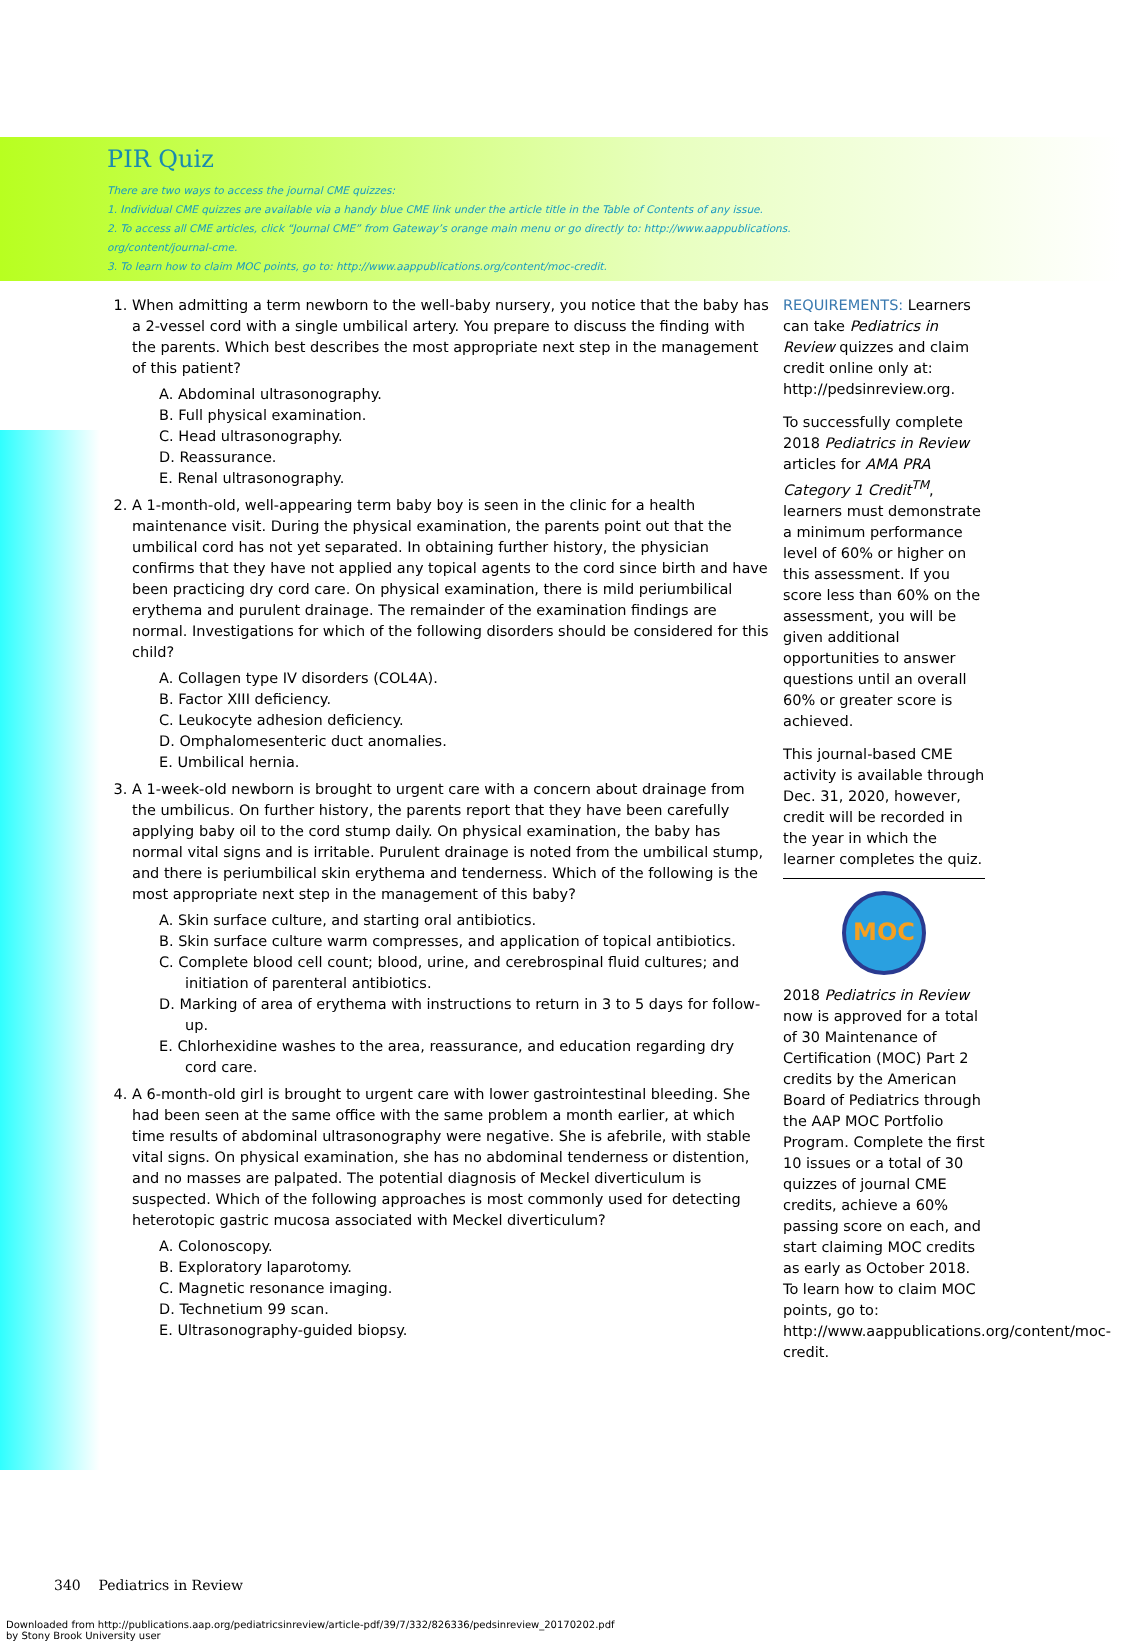PIR Quiz
There are two ways to access the journal CME quizzes:
1. Individual CME quizzes are available via a handy blue CME link under the article title in the Table of Contents of any issue.
2. To access all CME articles, click “Journal CME” from Gateway’s orange main menu or go directly to: http://www.aappublications.
org/content/journal-cme.
3. To learn how to claim MOC points, go to: http://www.aappublications.org/content/moc-credit.
1. When admitting a term newborn to the well-baby nursery, you notice that the baby has a 2-vessel cord with a single umbilical artery. You prepare to discuss the finding with the parents. Which best describes the most appropriate next step in the management of this patient?
A. Abdominal ultrasonography.
B. Full physical examination.
C. Head ultrasonography.
D. Reassurance.
E. Renal ultrasonography.
2. A 1-month-old, well-appearing term baby boy is seen in the clinic for a health maintenance visit. During the physical examination, the parents point out that the umbilical cord has not yet separated. In obtaining further history, the physician confirms that they have not applied any topical agents to the cord since birth and have been practicing dry cord care. On physical examination, there is mild periumbilical erythema and purulent drainage. The remainder of the examination findings are normal. Investigations for which of the following disorders should be considered for this child?
A. Collagen type IV disorders (COL4A).
B. Factor XIII deficiency.
C. Leukocyte adhesion deficiency.
D. Omphalomesenteric duct anomalies.
E. Umbilical hernia.
3. A 1-week-old newborn is brought to urgent care with a concern about drainage from the umbilicus. On further history, the parents report that they have been carefully applying baby oil to the cord stump daily. On physical examination, the baby has normal vital signs and is irritable. Purulent drainage is noted from the umbilical stump, and there is periumbilical skin erythema and tenderness. Which of the following is the most appropriate next step in the management of this baby?
A. Skin surface culture, and starting oral antibiotics.
B. Skin surface culture warm compresses, and application of topical antibiotics.
C. Complete blood cell count; blood, urine, and cerebrospinal fluid cultures; and initiation of parenteral antibiotics.
D. Marking of area of erythema with instructions to return in 3 to 5 days for follow-up.
E. Chlorhexidine washes to the area, reassurance, and education regarding dry cord care.
4. A 6-month-old girl is brought to urgent care with lower gastrointestinal bleeding. She had been seen at the same office with the same problem a month earlier, at which time results of abdominal ultrasonography were negative. She is afebrile, with stable vital signs. On physical examination, she has no abdominal tenderness or distention, and no masses are palpated. The potential diagnosis of Meckel diverticulum is suspected. Which of the following approaches is most commonly used for detecting heterotopic gastric mucosa associated with Meckel diverticulum?
A. Colonoscopy.
B. Exploratory laparotomy.
C. Magnetic resonance imaging.
D. Technetium 99 scan.
E. Ultrasonography-guided biopsy.
REQUIREMENTS: Learners can take Pediatrics in Review quizzes and claim credit online only at: http://pedsinreview.org.
To successfully complete 2018 Pediatrics in Review articles for AMA PRA Category 1 Credit<sup>TM</sup>, learners must demonstrate a minimum performance level of 60% or higher on this assessment. If you score less than 60% on the assessment, you will be given additional opportunities to answer questions until an overall 60% or greater score is achieved.
This journal-based CME activity is available through Dec. 31, 2020, however, credit will be recorded in the year in which the learner completes the quiz.
MOC
2018 Pediatrics in Review now is approved for a total of 30 Maintenance of Certification (MOC) Part 2 credits by the American Board of Pediatrics through the AAP MOC Portfolio Program. Complete the first 10 issues or a total of 30 quizzes of journal CME credits, achieve a 60% passing score on each, and start claiming MOC credits as early as October 2018. To learn how to claim MOC points, go to: http://www.aappublications.org/content/moc-credit.
340 Pediatrics in Review
Downloaded from http://publications.aap.org/pediatricsinreview/article-pdf/39/7/332/826336/pedsinreview_20170202.pdf
by Stony Brook University user